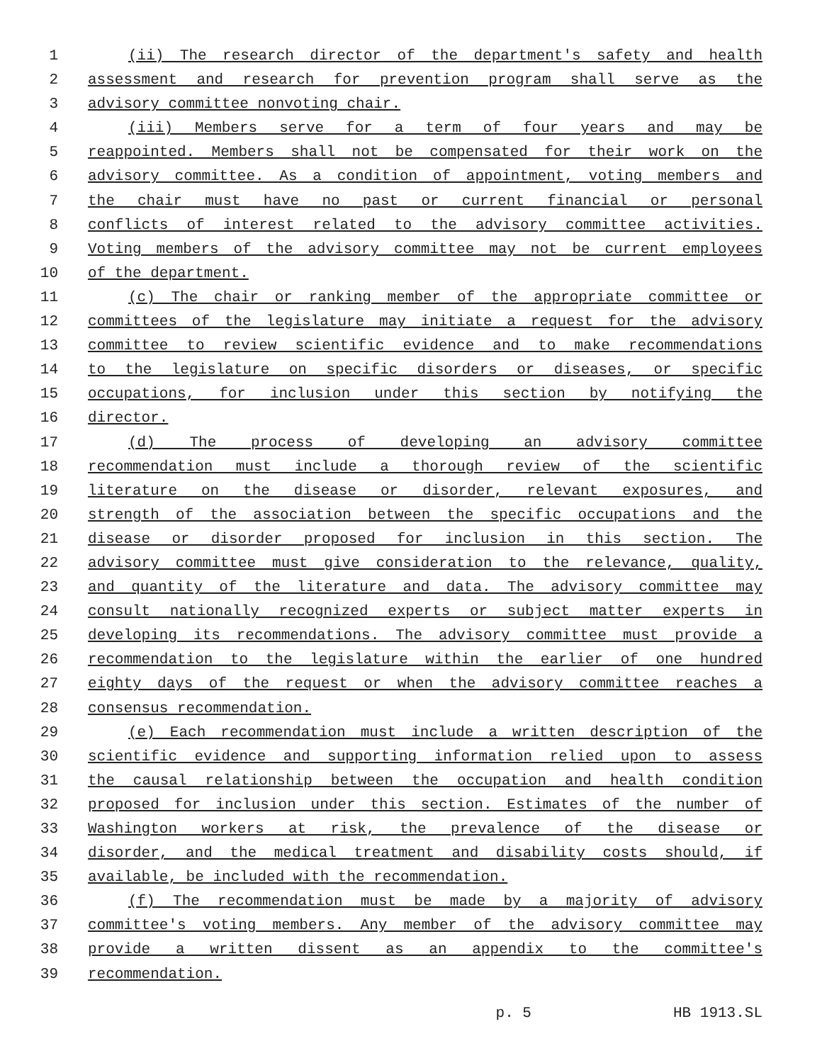1 (ii) The research director of the department's safety and health
2 assessment and research for prevention program shall serve as the
3 advisory committee nonvoting chair.
4 (iii) Members serve for a term of four years and may be
5 reappointed. Members shall not be compensated for their work on the
6 advisory committee. As a condition of appointment, voting members and
7 the chair must have no past or current financial or personal
8 conflicts of interest related to the advisory committee activities.
9 Voting members of the advisory committee may not be current employees
10 of the department.
11 (c) The chair or ranking member of the appropriate committee or
12 committees of the legislature may initiate a request for the advisory
13 committee to review scientific evidence and to make recommendations
14 to the legislature on specific disorders or diseases, or specific
15 occupations, for inclusion under this section by notifying the
16 director.
17 (d) The process of developing an advisory committee
18 recommendation must include a thorough review of the scientific
19 literature on the disease or disorder, relevant exposures, and
20 strength of the association between the specific occupations and the
21 disease or disorder proposed for inclusion in this section. The
22 advisory committee must give consideration to the relevance, quality,
23 and quantity of the literature and data. The advisory committee may
24 consult nationally recognized experts or subject matter experts in
25 developing its recommendations. The advisory committee must provide a
26 recommendation to the legislature within the earlier of one hundred
27 eighty days of the request or when the advisory committee reaches a
28 consensus recommendation.
29 (e) Each recommendation must include a written description of the
30 scientific evidence and supporting information relied upon to assess
31 the causal relationship between the occupation and health condition
32 proposed for inclusion under this section. Estimates of the number of
33 Washington workers at risk, the prevalence of the disease or
34 disorder, and the medical treatment and disability costs should, if
35 available, be included with the recommendation.
36 (f) The recommendation must be made by a majority of advisory
37 committee's voting members. Any member of the advisory committee may
38 provide a written dissent as an appendix to the committee's
39 recommendation.
p. 5 HB 1913.SL